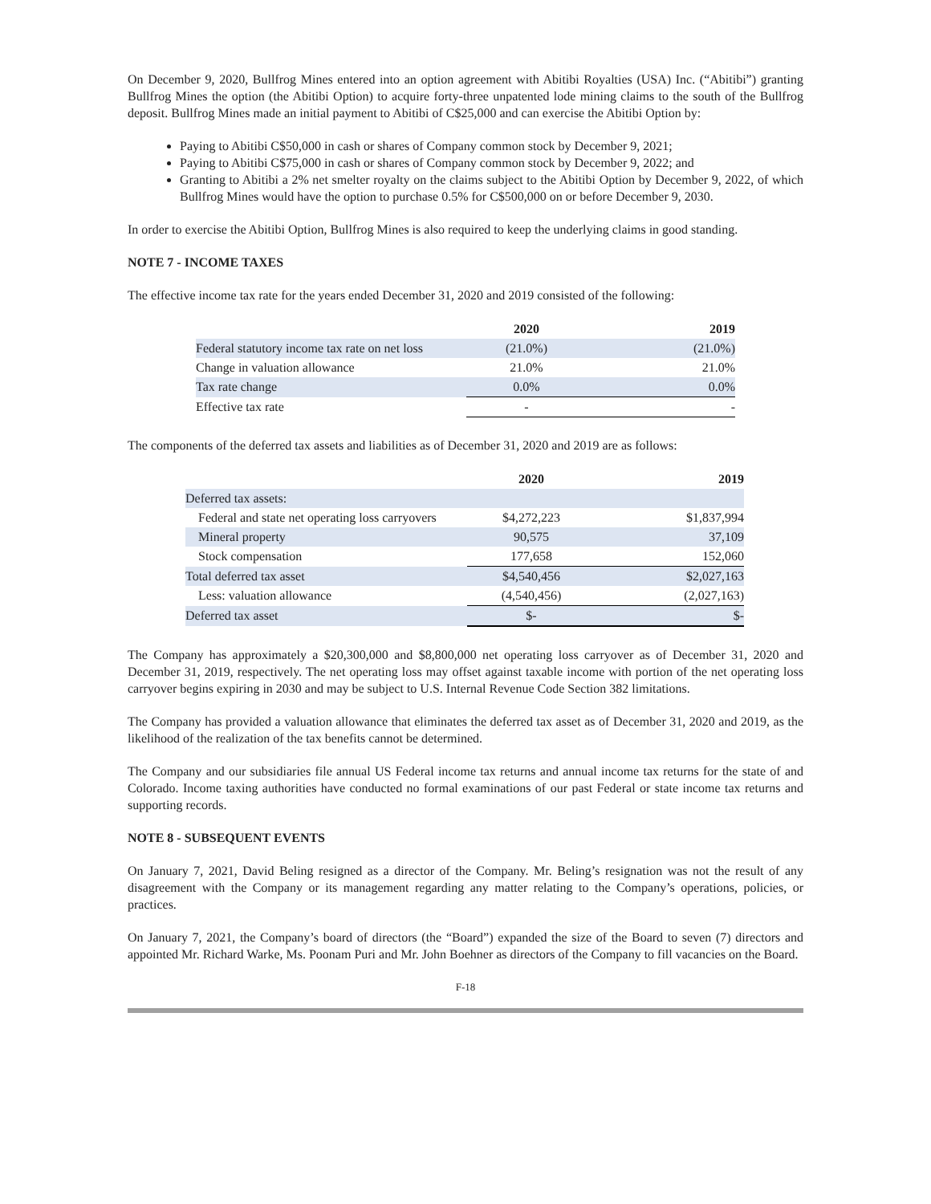On December 9, 2020, Bullfrog Mines entered into an option agreement with Abitibi Royalties (USA) Inc. (“Abitibi”) granting Bullfrog Mines the option (the Abitibi Option) to acquire forty-three unpatented lode mining claims to the south of the Bullfrog deposit. Bullfrog Mines made an initial payment to Abitibi of C$25,000 and can exercise the Abitibi Option by:
Paying to Abitibi C$50,000 in cash or shares of Company common stock by December 9, 2021;
Paying to Abitibi C$75,000 in cash or shares of Company common stock by December 9, 2022; and
Granting to Abitibi a 2% net smelter royalty on the claims subject to the Abitibi Option by December 9, 2022, of which Bullfrog Mines would have the option to purchase 0.5% for C$500,000 on or before December 9, 2030.
In order to exercise the Abitibi Option, Bullfrog Mines is also required to keep the underlying claims in good standing.
NOTE 7 - INCOME TAXES
The effective income tax rate for the years ended December 31, 2020 and 2019 consisted of the following:
| | 2020 | 2019 |
| --- | --- | --- |
| Federal statutory income tax rate on net loss | (21.0%) | (21.0%) |
| Change in valuation allowance | 21.0% | 21.0% |
| Tax rate change | 0.0% | 0.0% |
| Effective tax rate | - | - |
The components of the deferred tax assets and liabilities as of December 31, 2020 and 2019 are as follows:
| | 2020 | 2019 |
| --- | --- | --- |
| Deferred tax assets: | | |
| Federal and state net operating loss carryovers | $4,272,223 | $1,837,994 |
| Mineral property | 90,575 | 37,109 |
| Stock compensation | 177,658 | 152,060 |
| Total deferred tax asset | $4,540,456 | $2,027,163 |
| Less: valuation allowance | (4,540,456) | (2,027,163) |
| Deferred tax asset | $- | $- |
The Company has approximately a $20,300,000 and $8,800,000 net operating loss carryover as of December 31, 2020 and December 31, 2019, respectively. The net operating loss may offset against taxable income with portion of the net operating loss carryover begins expiring in 2030 and may be subject to U.S. Internal Revenue Code Section 382 limitations.
The Company has provided a valuation allowance that eliminates the deferred tax asset as of December 31, 2020 and 2019, as the likelihood of the realization of the tax benefits cannot be determined.
The Company and our subsidiaries file annual US Federal income tax returns and annual income tax returns for the state of and Colorado. Income taxing authorities have conducted no formal examinations of our past Federal or state income tax returns and supporting records.
NOTE 8 - SUBSEQUENT EVENTS
On January 7, 2021, David Beling resigned as a director of the Company. Mr. Beling’s resignation was not the result of any disagreement with the Company or its management regarding any matter relating to the Company’s operations, policies, or practices.
On January 7, 2021, the Company’s board of directors (the “Board”) expanded the size of the Board to seven (7) directors and appointed Mr. Richard Warke, Ms. Poonam Puri and Mr. John Boehner as directors of the Company to fill vacancies on the Board.
F-18